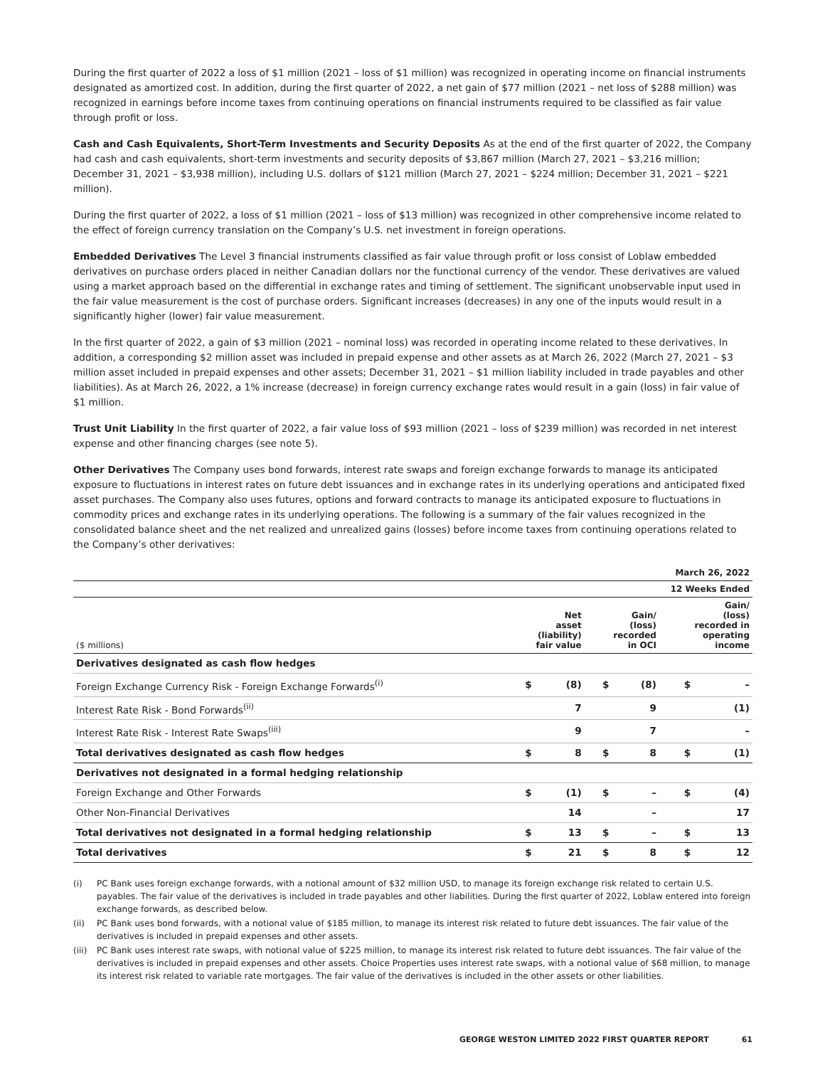During the first quarter of 2022 a loss of $1 million (2021 – loss of $1 million) was recognized in operating income on financial instruments designated as amortized cost. In addition, during the first quarter of 2022, a net gain of $77 million (2021 – net loss of $288 million) was recognized in earnings before income taxes from continuing operations on financial instruments required to be classified as fair value through profit or loss.
Cash and Cash Equivalents, Short-Term Investments and Security Deposits As at the end of the first quarter of 2022, the Company had cash and cash equivalents, short-term investments and security deposits of $3,867 million (March 27, 2021 – $3,216 million; December 31, 2021 – $3,938 million), including U.S. dollars of $121 million (March 27, 2021 – $224 million; December 31, 2021 – $221 million).
During the first quarter of 2022, a loss of $1 million (2021 – loss of $13 million) was recognized in other comprehensive income related to the effect of foreign currency translation on the Company’s U.S. net investment in foreign operations.
Embedded Derivatives The Level 3 financial instruments classified as fair value through profit or loss consist of Loblaw embedded derivatives on purchase orders placed in neither Canadian dollars nor the functional currency of the vendor. These derivatives are valued using a market approach based on the differential in exchange rates and timing of settlement. The significant unobservable input used in the fair value measurement is the cost of purchase orders. Significant increases (decreases) in any one of the inputs would result in a significantly higher (lower) fair value measurement.
In the first quarter of 2022, a gain of $3 million (2021 – nominal loss) was recorded in operating income related to these derivatives. In addition, a corresponding $2 million asset was included in prepaid expense and other assets as at March 26, 2022 (March 27, 2021 – $3 million asset included in prepaid expenses and other assets; December 31, 2021 – $1 million liability included in trade payables and other liabilities). As at March 26, 2022, a 1% increase (decrease) in foreign currency exchange rates would result in a gain (loss) in fair value of $1 million.
Trust Unit Liability In the first quarter of 2022, a fair value loss of $93 million (2021 – loss of $239 million) was recorded in net interest expense and other financing charges (see note 5).
Other Derivatives The Company uses bond forwards, interest rate swaps and foreign exchange forwards to manage its anticipated exposure to fluctuations in interest rates on future debt issuances and in exchange rates in its underlying operations and anticipated fixed asset purchases. The Company also uses futures, options and forward contracts to manage its anticipated exposure to fluctuations in commodity prices and exchange rates in its underlying operations. The following is a summary of the fair values recognized in the consolidated balance sheet and the net realized and unrealized gains (losses) before income taxes from continuing operations related to the Company’s other derivatives:
| March 26, 2022 | | | | | | |
| --- | --- | --- | --- | --- | --- | --- |
| 12 Weeks Ended | | | | | | |
| ($ millions) | Net asset (liability) fair value | | Gain/ (loss) recorded in OCI | | Gain/ (loss) recorded in operating income | |
| Derivatives designated as cash flow hedges | | | | | | |
| Foreign Exchange Currency Risk - Foreign Exchange Forwards<sup>(i)</sup> | $ | (8) | $ | (8) | $ | – |
| Interest Rate Risk - Bond Forwards<sup>(ii)</sup> | | 7 | | 9 | | (1) |
| Interest Rate Risk - Interest Rate Swaps<sup>(iii)</sup> | | 9 | | 7 | | – |
| Total derivatives designated as cash flow hedges | $ | 8 | $ | 8 | $ | (1) |
| Derivatives not designated in a formal hedging relationship | | | | | | |
| Foreign Exchange and Other Forwards | $ | (1) | $ | – | $ | (4) |
| Other Non-Financial Derivatives | | 14 | | – | | 17 |
| Total derivatives not designated in a formal hedging relationship | $ | 13 | $ | – | $ | 13 |
| Total derivatives | $ | 21 | $ | 8 | $ | 12 |
(i) PC Bank uses foreign exchange forwards, with a notional amount of $32 million USD, to manage its foreign exchange risk related to certain U.S. payables. The fair value of the derivatives is included in trade payables and other liabilities. During the first quarter of 2022, Loblaw entered into foreign exchange forwards, as described below.
(ii) PC Bank uses bond forwards, with a notional value of $185 million, to manage its interest risk related to future debt issuances. The fair value of the derivatives is included in prepaid expenses and other assets.
(iii) PC Bank uses interest rate swaps, with notional value of $225 million, to manage its interest risk related to future debt issuances. The fair value of the derivatives is included in prepaid expenses and other assets. Choice Properties uses interest rate swaps, with a notional value of $68 million, to manage its interest risk related to variable rate mortgages. The fair value of the derivatives is included in the other assets or other liabilities.
GEORGE WESTON LIMITED 2022 FIRST QUARTER REPORT 61